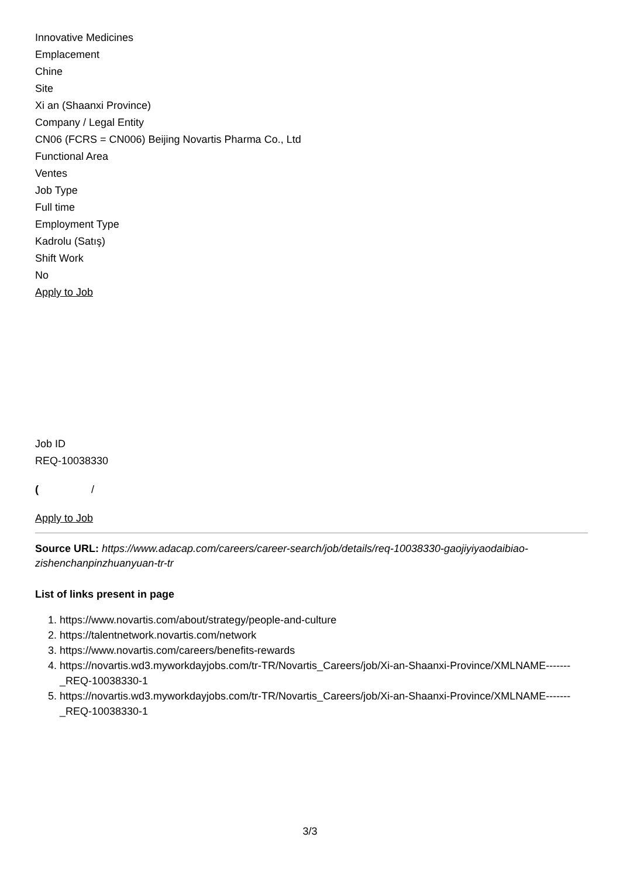Innovative Medicines
Emplacement
Chine
Site
Xi an (Shaanxi Province)
Company / Legal Entity
CN06 (FCRS = CN006) Beijing Novartis Pharma Co., Ltd
Functional Area
Ventes
Job Type
Full time
Employment Type
Kadrolu (Satış)
Shift Work
No
Apply to Job
Job ID
REQ-10038330
( /
Apply to Job
Source URL: https://www.adacap.com/careers/career-search/job/details/req-10038330-gaojiyiyaodaibiao-zishenchanpinzhuanyuan-tr-tr
List of links present in page
1. https://www.novartis.com/about/strategy/people-and-culture
2. https://talentnetwork.novartis.com/network
3. https://www.novartis.com/careers/benefits-rewards
4. https://novartis.wd3.myworkdayjobs.com/tr-TR/Novartis_Careers/job/Xi-an-Shaanxi-Province/XMLNAME-------_REQ-10038330-1
5. https://novartis.wd3.myworkdayjobs.com/tr-TR/Novartis_Careers/job/Xi-an-Shaanxi-Province/XMLNAME-------_REQ-10038330-1
3/3